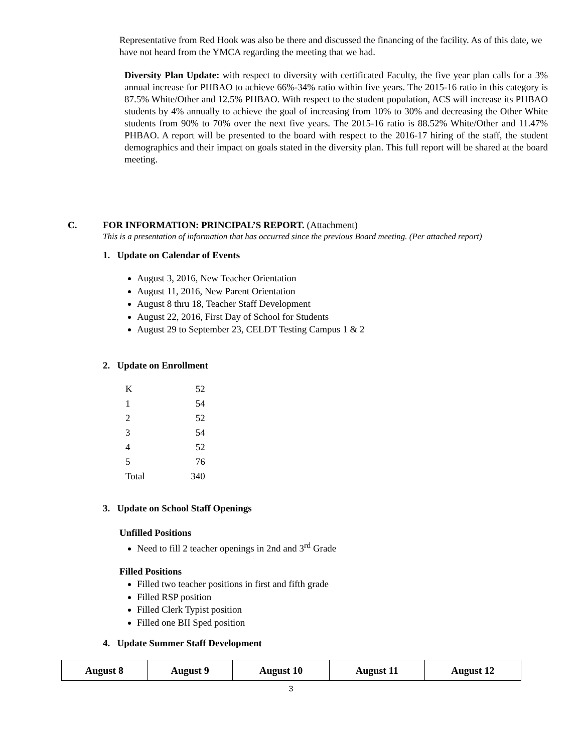Representative from Red Hook was also be there and discussed the financing of the facility. As of this date, we have not heard from the YMCA regarding the meeting that we had.
Diversity Plan Update: with respect to diversity with certificated Faculty, the five year plan calls for a 3% annual increase for PHBAO to achieve 66%-34% ratio within five years. The 2015-16 ratio in this category is 87.5% White/Other and 12.5% PHBAO. With respect to the student population, ACS will increase its PHBAO students by 4% annually to achieve the goal of increasing from 10% to 30% and decreasing the Other White students from 90% to 70% over the next five years. The 2015-16 ratio is 88.52% White/Other and 11.47% PHBAO. A report will be presented to the board with respect to the 2016-17 hiring of the staff, the student demographics and their impact on goals stated in the diversity plan. This full report will be shared at the board meeting.
C. FOR INFORMATION: PRINCIPAL’S REPORT. (Attachment)
This is a presentation of information that has occurred since the previous Board meeting. (Per attached report)
1. Update on Calendar of Events
August 3, 2016, New Teacher Orientation
August 11, 2016, New Parent Orientation
August 8 thru 18, Teacher Staff Development
August 22, 2016, First Day of School for Students
August 29 to September 23, CELDT Testing Campus 1 & 2
2. Update on Enrollment
| K | 52 |
| 1 | 54 |
| 2 | 52 |
| 3 | 54 |
| 4 | 52 |
| 5 | 76 |
| Total | 340 |
3. Update on School Staff Openings
Unfilled Positions
Need to fill 2 teacher openings in 2nd and 3<sup>rd</sup> Grade
Filled Positions
Filled two teacher positions in first and fifth grade
Filled RSP position
Filled Clerk Typist position
Filled one BII Sped position
4. Update Summer Staff Development
| August 8 | August 9 | August 10 | August 11 | August 12 |
| --- | --- | --- | --- | --- |
3